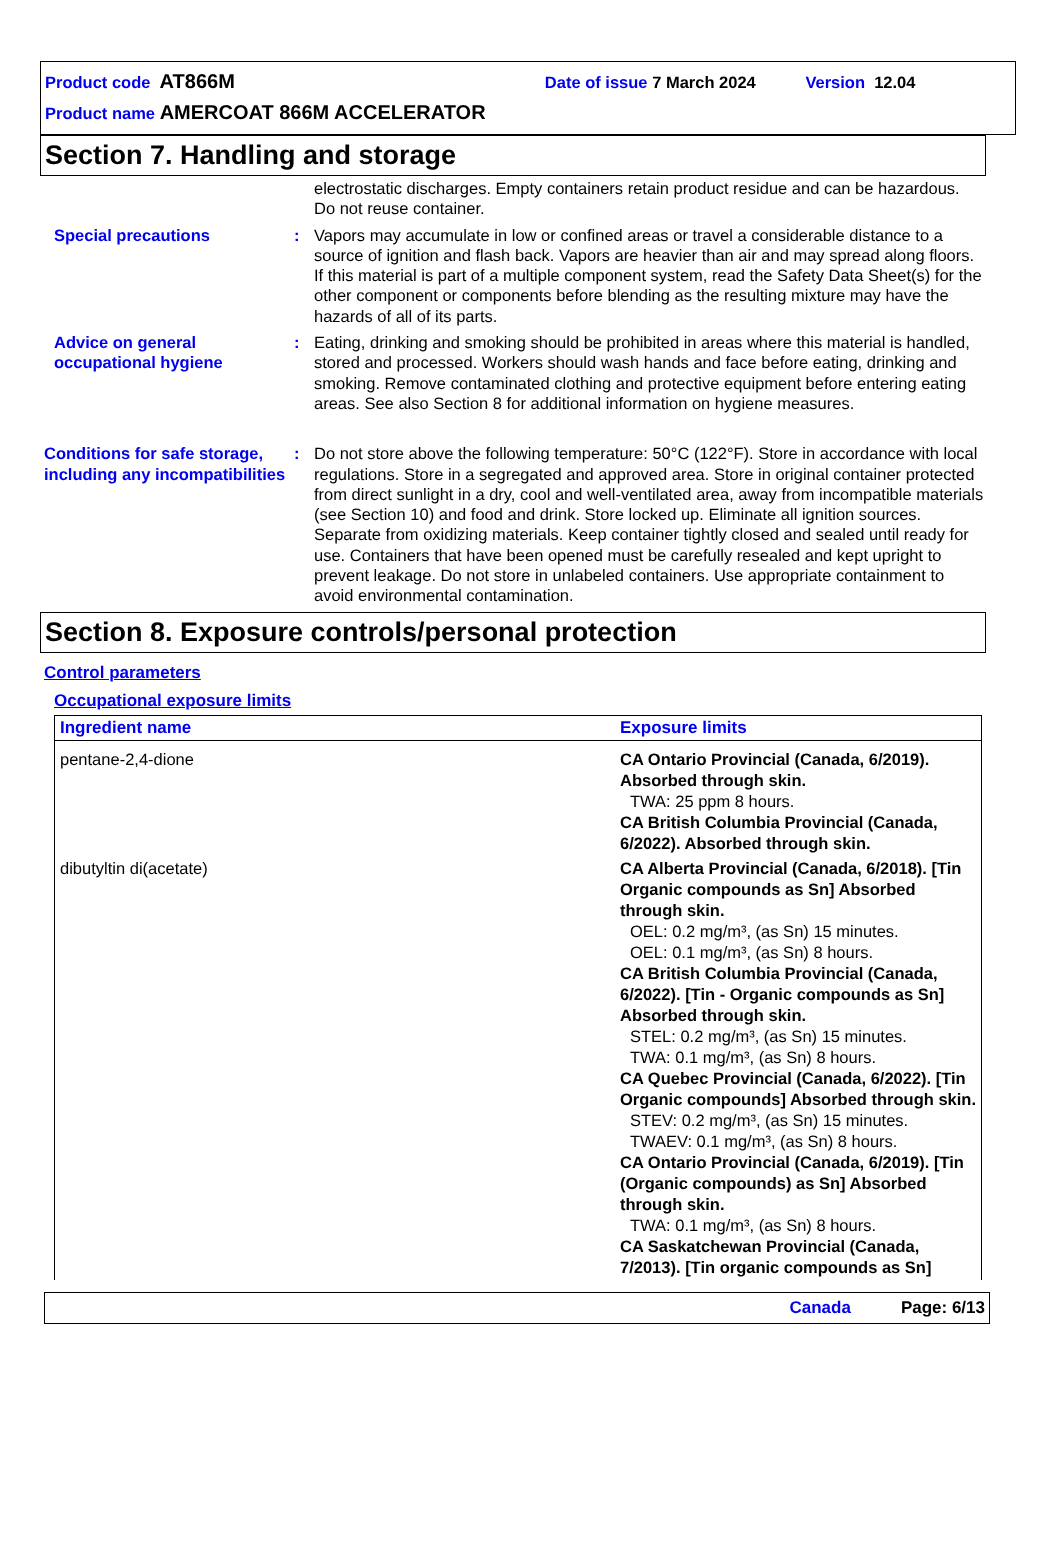Product code AT866M Date of issue 7 March 2024 Version 12.04
Product name AMERCOAT 866M ACCELERATOR
Section 7. Handling and storage
electrostatic discharges. Empty containers retain product residue and can be hazardous. Do not reuse container.
Special precautions : Vapors may accumulate in low or confined areas or travel a considerable distance to a source of ignition and flash back. Vapors are heavier than air and may spread along floors. If this material is part of a multiple component system, read the Safety Data Sheet(s) for the other component or components before blending as the resulting mixture may have the hazards of all of its parts.
Advice on general occupational hygiene
: Eating, drinking and smoking should be prohibited in areas where this material is handled, stored and processed. Workers should wash hands and face before eating, drinking and smoking. Remove contaminated clothing and protective equipment before entering eating areas. See also Section 8 for additional information on hygiene measures.
Conditions for safe storage, including any incompatibilities
: Do not store above the following temperature: 50°C (122°F). Store in accordance with local regulations. Store in a segregated and approved area. Store in original container protected from direct sunlight in a dry, cool and well-ventilated area, away from incompatible materials (see Section 10) and food and drink. Store locked up. Eliminate all ignition sources. Separate from oxidizing materials. Keep container tightly closed and sealed until ready for use. Containers that have been opened must be carefully resealed and kept upright to prevent leakage. Do not store in unlabeled containers. Use appropriate containment to avoid environmental contamination.
Section 8. Exposure controls/personal protection
Control parameters
Occupational exposure limits
| Ingredient name | Exposure limits |
| --- | --- |
| pentane-2,4-dione | CA Ontario Provincial (Canada, 6/2019). Absorbed through skin. TWA: 25 ppm 8 hours. CA British Columbia Provincial (Canada, 6/2022). Absorbed through skin. |
| dibutyltin di(acetate) | CA Alberta Provincial (Canada, 6/2018). [Tin Organic compounds as Sn] Absorbed through skin. OEL: 0.2 mg/m³, (as Sn) 15 minutes. OEL: 0.1 mg/m³, (as Sn) 8 hours. CA British Columbia Provincial (Canada, 6/2022). [Tin - Organic compounds as Sn] Absorbed through skin. STEL: 0.2 mg/m³, (as Sn) 15 minutes. TWA: 0.1 mg/m³, (as Sn) 8 hours. CA Quebec Provincial (Canada, 6/2022). [Tin Organic compounds] Absorbed through skin. STEV: 0.2 mg/m³, (as Sn) 15 minutes. TWAEV: 0.1 mg/m³, (as Sn) 8 hours. CA Ontario Provincial (Canada, 6/2019). [Tin (Organic compounds) as Sn] Absorbed through skin. TWA: 0.1 mg/m³, (as Sn) 8 hours. CA Saskatchewan Provincial (Canada, 7/2013). [Tin organic compounds as Sn] |
Canada Page: 6/13